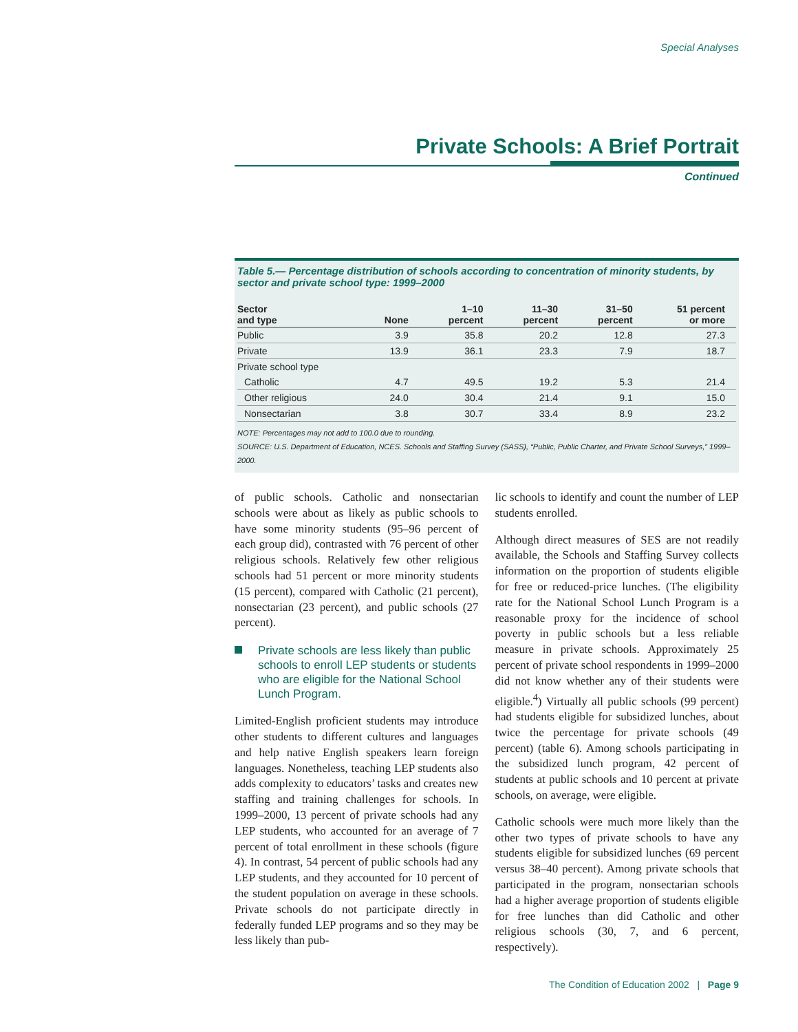Special Analyses
Private Schools: A Brief Portrait
Continued
Table 5.— Percentage distribution of schools according to concentration of minority students, by sector and private school type: 1999–2000
| Sector and type | None | 1–10 percent | 11–30 percent | 31–50 percent | 51 percent or more |
| --- | --- | --- | --- | --- | --- |
| Public | 3.9 | 35.8 | 20.2 | 12.8 | 27.3 |
| Private | 13.9 | 36.1 | 23.3 | 7.9 | 18.7 |
| Private school type | | | | | |
| Catholic | 4.7 | 49.5 | 19.2 | 5.3 | 21.4 |
| Other religious | 24.0 | 30.4 | 21.4 | 9.1 | 15.0 |
| Nonsectarian | 3.8 | 30.7 | 33.4 | 8.9 | 23.2 |
NOTE: Percentages may not add to 100.0 due to rounding.
SOURCE: U.S. Department of Education, NCES. Schools and Staffing Survey (SASS), “Public, Public Charter, and Private School Surveys,” 1999–2000.
of public schools. Catholic and nonsectarian schools were about as likely as public schools to have some minority students (95–96 percent of each group did), contrasted with 76 percent of other religious schools. Relatively few other religious schools had 51 percent or more minority students (15 percent), compared with Catholic (21 percent), nonsectarian (23 percent), and public schools (27 percent).
Private schools are less likely than public schools to enroll LEP students or students who are eligible for the National School Lunch Program.
Limited-English proficient students may introduce other students to different cultures and languages and help native English speakers learn foreign languages. Nonetheless, teaching LEP students also adds complexity to educators’ tasks and creates new staffing and training challenges for schools. In 1999–2000, 13 percent of private schools had any LEP students, who accounted for an average of 7 percent of total enrollment in these schools (figure 4). In contrast, 54 percent of public schools had any LEP students, and they accounted for 10 percent of the student population on average in these schools. Private schools do not participate directly in federally funded LEP programs and so they may be less likely than pub-
lic schools to identify and count the number of LEP students enrolled.
Although direct measures of SES are not readily available, the Schools and Staffing Survey collects information on the proportion of students eligible for free or reduced-price lunches. (The eligibility rate for the National School Lunch Program is a reasonable proxy for the incidence of school poverty in public schools but a less reliable measure in private schools. Approximately 25 percent of private school respondents in 1999–2000 did not know whether any of their students were eligible.<sup>4</sup>) Virtually all public schools (99 percent) had students eligible for subsidized lunches, about twice the percentage for private schools (49 percent) (table 6). Among schools participating in the subsidized lunch program, 42 percent of students at public schools and 10 percent at private schools, on average, were eligible.
Catholic schools were much more likely than the other two types of private schools to have any students eligible for subsidized lunches (69 percent versus 38–40 percent). Among private schools that participated in the program, nonsectarian schools had a higher average proportion of students eligible for free lunches than did Catholic and other religious schools (30, 7, and 6 percent, respectively).
The Condition of Education 2002 | Page 9